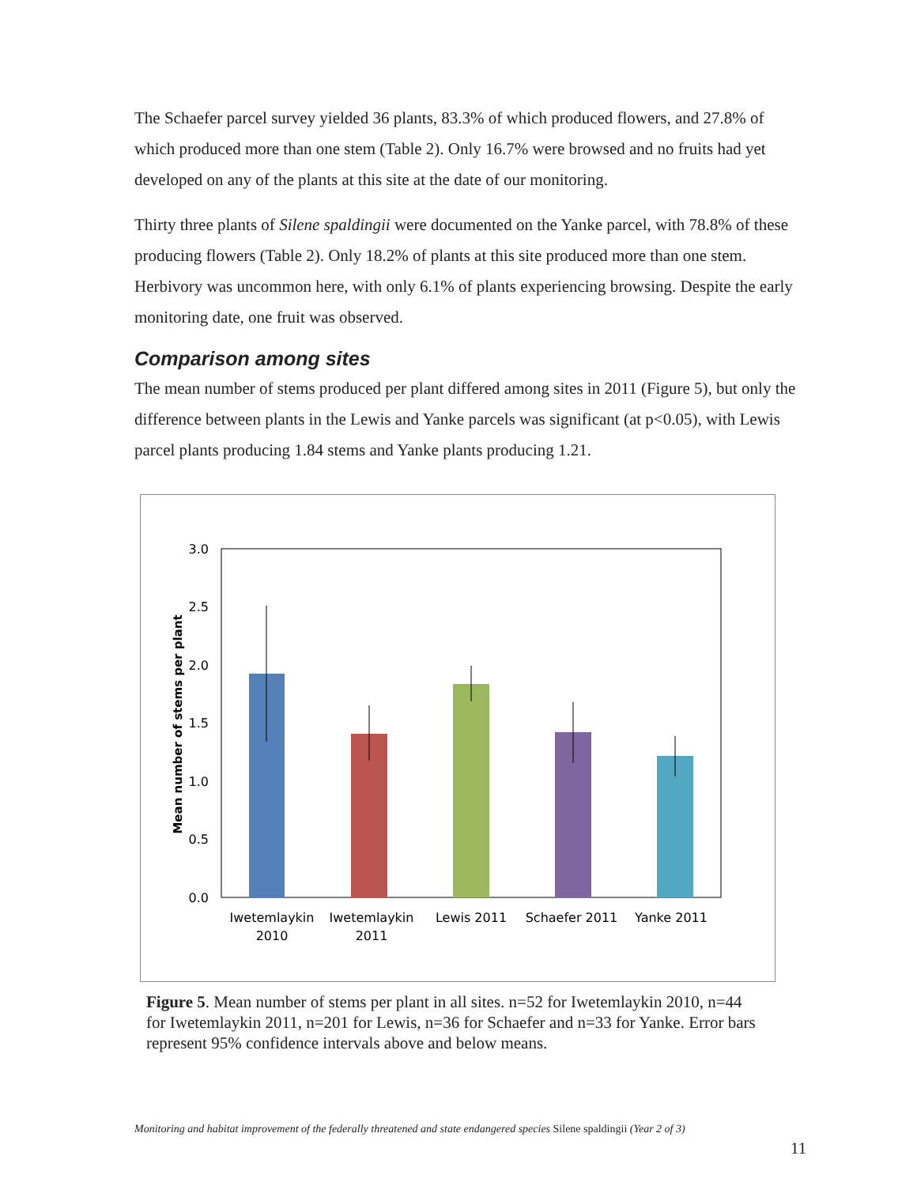The Schaefer parcel survey yielded 36 plants, 83.3% of which produced flowers, and 27.8% of which produced more than one stem (Table 2). Only 16.7% were browsed and no fruits had yet developed on any of the plants at this site at the date of our monitoring.
Thirty three plants of Silene spaldingii were documented on the Yanke parcel, with 78.8% of these producing flowers (Table 2). Only 18.2% of plants at this site produced more than one stem. Herbivory was uncommon here, with only 6.1% of plants experiencing browsing. Despite the early monitoring date, one fruit was observed.
Comparison among sites
The mean number of stems produced per plant differed among sites in 2011 (Figure 5), but only the difference between plants in the Lewis and Yanke parcels was significant (at p<0.05), with Lewis parcel plants producing 1.84 stems and Yanke plants producing 1.21.
3.0
2.5
2.0
1.5
1.0
0.5
0.0
Mean number of stems per plant
Iwetemlaykin
2010
Iwetemlaykin
2011
Lewis 2011
Schaefer 2011
Yanke 2011
Figure 5. Mean number of stems per plant in all sites. n=52 for Iwetemlaykin 2010, n=44 for Iwetemlaykin 2011, n=201 for Lewis, n=36 for Schaefer and n=33 for Yanke. Error bars represent 95% confidence intervals above and below means.
Monitoring and habitat improvement of the federally threatened and state endangered species Silene spaldingii (Year 2 of 3)
11